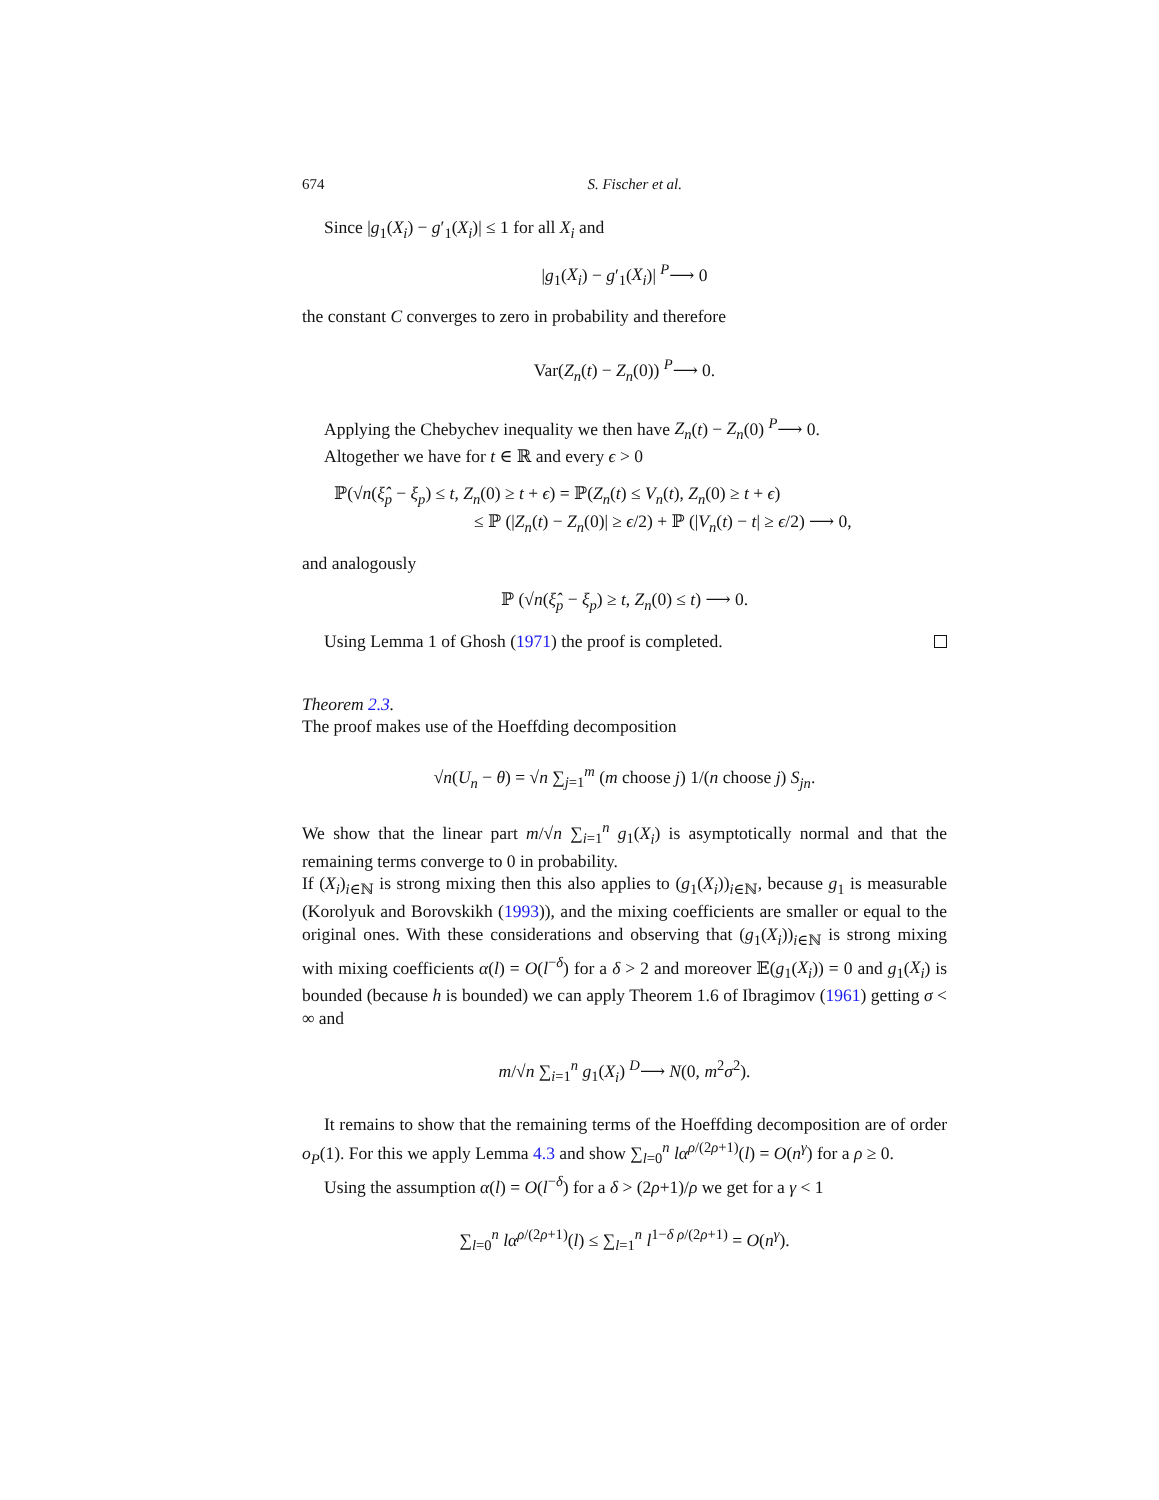674 S. Fischer et al.
Since |g<sub>1</sub>(X<sub>i</sub>) − g′<sub>1</sub>(X<sub>i</sub>)| ≤ 1 for all X<sub>i</sub> and
|g<sub>1</sub>(X<sub>i</sub>) − g′<sub>1</sub>(X<sub>i</sub>)| <sup>P</sup>⟶ 0
the constant C converges to zero in probability and therefore
Var(Z<sub>n</sub>(t) − Z<sub>n</sub>(0)) <sup>P</sup>⟶ 0.
Applying the Chebychev inequality we then have Z<sub>n</sub>(t) − Z<sub>n</sub>(0) <sup>P</sup>⟶ 0.
Altogether we have for t ∈ ℝ and every ϵ > 0
ℙ(√n(ξ̂<sub>p</sub> − ξ<sub>p</sub>) ≤ t, Z<sub>n</sub>(0) ≥ t + ϵ) = ℙ(Z<sub>n</sub>(t) ≤ V<sub>n</sub>(t), Z<sub>n</sub>(0) ≥ t + ϵ)
≤ ℙ (|Z<sub>n</sub>(t) − Z<sub>n</sub>(0)| ≥ ϵ/2) + ℙ (|V<sub>n</sub>(t) − t| ≥ ϵ/2) ⟶ 0,
and analogously
ℙ (√n(ξ̂<sub>p</sub> − ξ<sub>p</sub>) ≥ t, Z<sub>n</sub>(0) ≤ t) ⟶ 0.
Using Lemma 1 of Ghosh (1971) the proof is completed.
Theorem 2.3.
The proof makes use of the Hoeffding decomposition
√n(U<sub>n</sub> − θ) = √n ∑<sub>j=1</sub><sup>m</sup> (m choose j) 1/(n choose j) S<sub>jn</sub>.
We show that the linear part m/√n ∑<sub>i=1</sub><sup>n</sup> g<sub>1</sub>(X<sub>i</sub>) is asymptotically normal and that the remaining terms converge to 0 in probability.
If (X<sub>i</sub>)<sub>i∈ℕ</sub> is strong mixing then this also applies to (g<sub>1</sub>(X<sub>i</sub>))<sub>i∈ℕ</sub>, because g<sub>1</sub> is measurable (Korolyuk and Borovskikh (1993)), and the mixing coefficients are smaller or equal to the original ones. With these considerations and observing that (g<sub>1</sub>(X<sub>i</sub>))<sub>i∈ℕ</sub> is strong mixing with mixing coefficients α(l) = O(l<sup>−δ</sup>) for a δ > 2 and moreover 𝔼(g<sub>1</sub>(X<sub>i</sub>)) = 0 and g<sub>1</sub>(X<sub>i</sub>) is bounded (because h is bounded) we can apply Theorem 1.6 of Ibragimov (1961) getting σ < ∞ and
m/√n ∑<sub>i=1</sub><sup>n</sup> g<sub>1</sub>(X<sub>i</sub>) <sup>D</sup>⟶ N(0, m<sup>2</sup>σ<sup>2</sup>).
It remains to show that the remaining terms of the Hoeffding decomposition are of order o<sub>P</sub>(1). For this we apply Lemma 4.3 and show ∑<sub>l=0</sub><sup>n</sup> lα<sup>ρ/(2ρ+1)</sup>(l) = O(n<sup>γ</sup>) for a ρ ≥ 0.
Using the assumption α(l) = O(l<sup>−δ</sup>) for a δ > (2ρ+1)/ρ we get for a γ < 1
∑<sub>l=0</sub><sup>n</sup> lα<sup>ρ/(2ρ+1)</sup>(l) ≤ ∑<sub>l=1</sub><sup>n</sup> l<sup>1−δ ρ/(2ρ+1)</sup> = O(n<sup>γ</sup>).